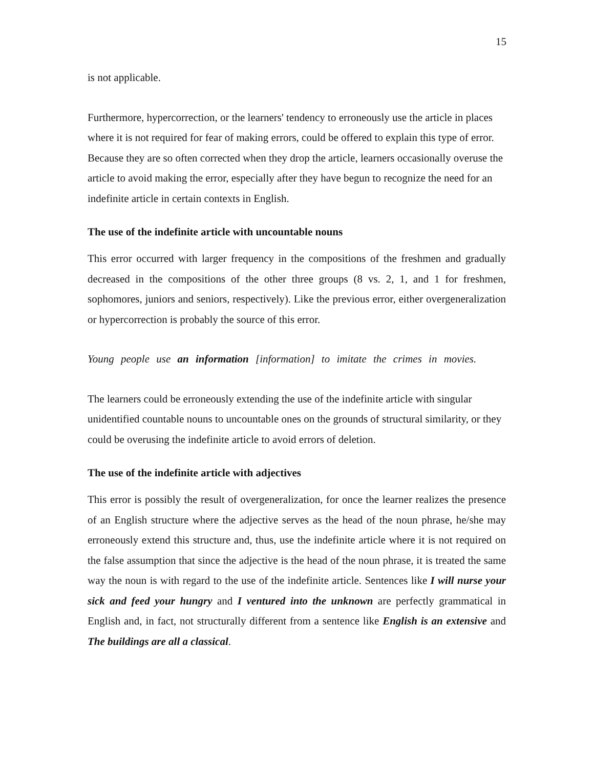15
is not applicable.
Furthermore, hypercorrection, or the learners' tendency to erroneously use the article in places where it is not required for fear of making errors, could be offered to explain this type of error. Because they are so often corrected when they drop the article, learners occasionally overuse the article to avoid making the error, especially after they have begun to recognize the need for an indefinite article in certain contexts in English.
The use of the indefinite article with uncountable nouns
This error occurred with larger frequency in the compositions of the freshmen and gradually decreased in the compositions of the other three groups (8 vs. 2, 1, and 1 for freshmen, sophomores, juniors and seniors, respectively). Like the previous error, either overgeneralization or hypercorrection is probably the source of this error.
Young people use an information [information] to imitate the crimes in movies.
The learners could be erroneously extending the use of the indefinite article with singular unidentified countable nouns to uncountable ones on the grounds of structural similarity, or they could be overusing the indefinite article to avoid errors of deletion.
The use of the indefinite article with adjectives
This error is possibly the result of overgeneralization, for once the learner realizes the presence of an English structure where the adjective serves as the head of the noun phrase, he/she may erroneously extend this structure and, thus, use the indefinite article where it is not required on the false assumption that since the adjective is the head of the noun phrase, it is treated the same way the noun is with regard to the use of the indefinite article. Sentences like I will nurse your sick and feed your hungry and I ventured into the unknown are perfectly grammatical in English and, in fact, not structurally different from a sentence like English is an extensive and The buildings are all a classical.